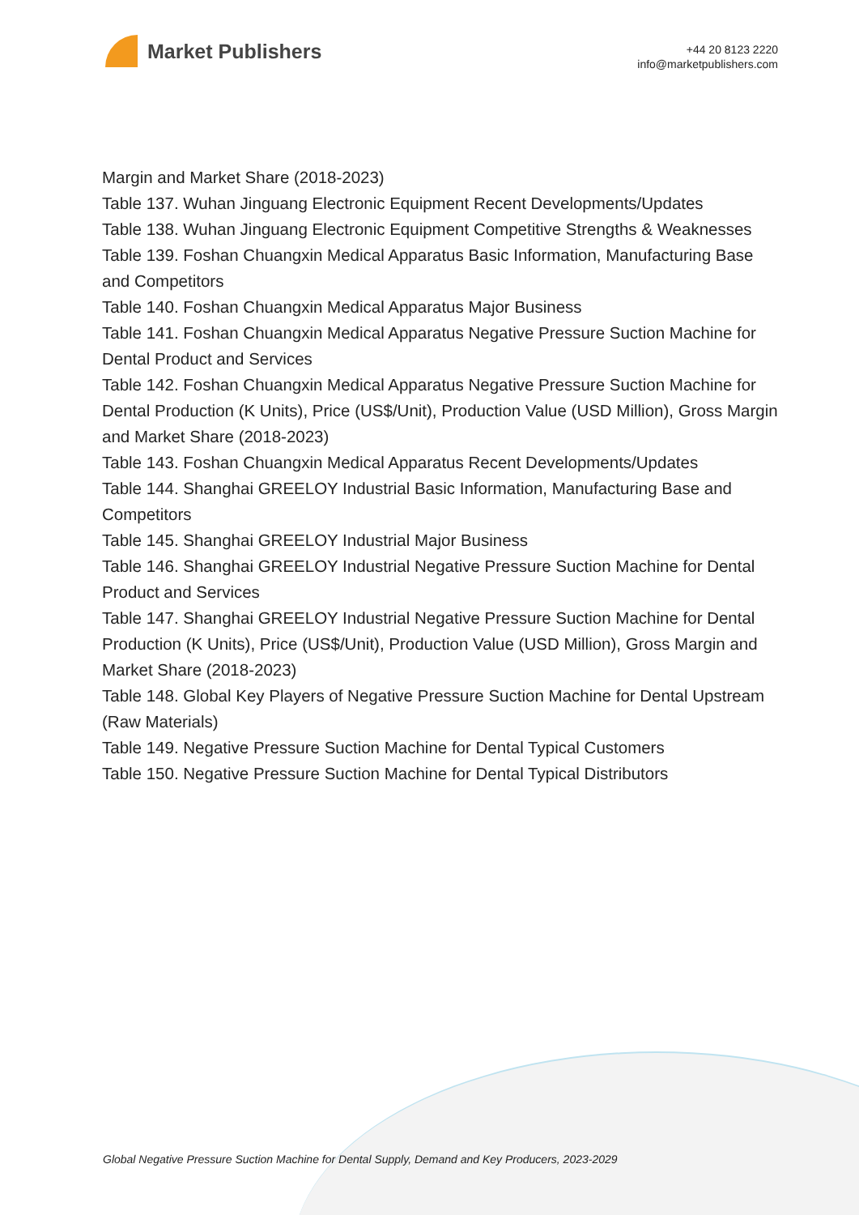Market Publishers
+44 20 8123 2220
info@marketpublishers.com
Margin and Market Share (2018-2023)
Table 137. Wuhan Jinguang Electronic Equipment Recent Developments/Updates
Table 138. Wuhan Jinguang Electronic Equipment Competitive Strengths & Weaknesses
Table 139. Foshan Chuangxin Medical Apparatus Basic Information, Manufacturing Base and Competitors
Table 140. Foshan Chuangxin Medical Apparatus Major Business
Table 141. Foshan Chuangxin Medical Apparatus Negative Pressure Suction Machine for Dental Product and Services
Table 142. Foshan Chuangxin Medical Apparatus Negative Pressure Suction Machine for Dental Production (K Units), Price (US$/Unit), Production Value (USD Million), Gross Margin and Market Share (2018-2023)
Table 143. Foshan Chuangxin Medical Apparatus Recent Developments/Updates
Table 144. Shanghai GREELOY Industrial Basic Information, Manufacturing Base and Competitors
Table 145. Shanghai GREELOY Industrial Major Business
Table 146. Shanghai GREELOY Industrial Negative Pressure Suction Machine for Dental Product and Services
Table 147. Shanghai GREELOY Industrial Negative Pressure Suction Machine for Dental Production (K Units), Price (US$/Unit), Production Value (USD Million), Gross Margin and Market Share (2018-2023)
Table 148. Global Key Players of Negative Pressure Suction Machine for Dental Upstream (Raw Materials)
Table 149. Negative Pressure Suction Machine for Dental Typical Customers
Table 150. Negative Pressure Suction Machine for Dental Typical Distributors
Global Negative Pressure Suction Machine for Dental Supply, Demand and Key Producers, 2023-2029